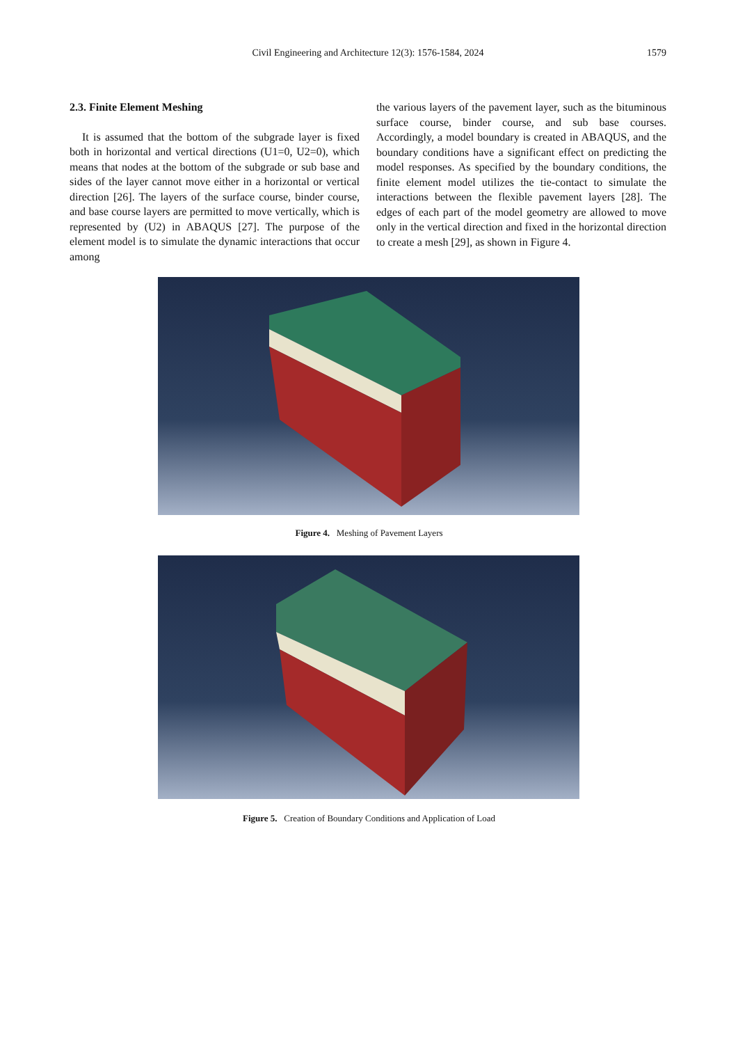Civil Engineering and Architecture 12(3): 1576-1584, 2024
1579
2.3. Finite Element Meshing
It is assumed that the bottom of the subgrade layer is fixed both in horizontal and vertical directions (U1=0, U2=0), which means that nodes at the bottom of the subgrade or sub base and sides of the layer cannot move either in a horizontal or vertical direction [26]. The layers of the surface course, binder course, and base course layers are permitted to move vertically, which is represented by (U2) in ABAQUS [27]. The purpose of the element model is to simulate the dynamic interactions that occur among
the various layers of the pavement layer, such as the bituminous surface course, binder course, and sub base courses. Accordingly, a model boundary is created in ABAQUS, and the boundary conditions have a significant effect on predicting the model responses. As specified by the boundary conditions, the finite element model utilizes the tie-contact to simulate the interactions between the flexible pavement layers [28]. The edges of each part of the model geometry are allowed to move only in the vertical direction and fixed in the horizontal direction to create a mesh [29], as shown in Figure 4.
Figure 4. Meshing of Pavement Layers
Figure 5. Creation of Boundary Conditions and Application of Load